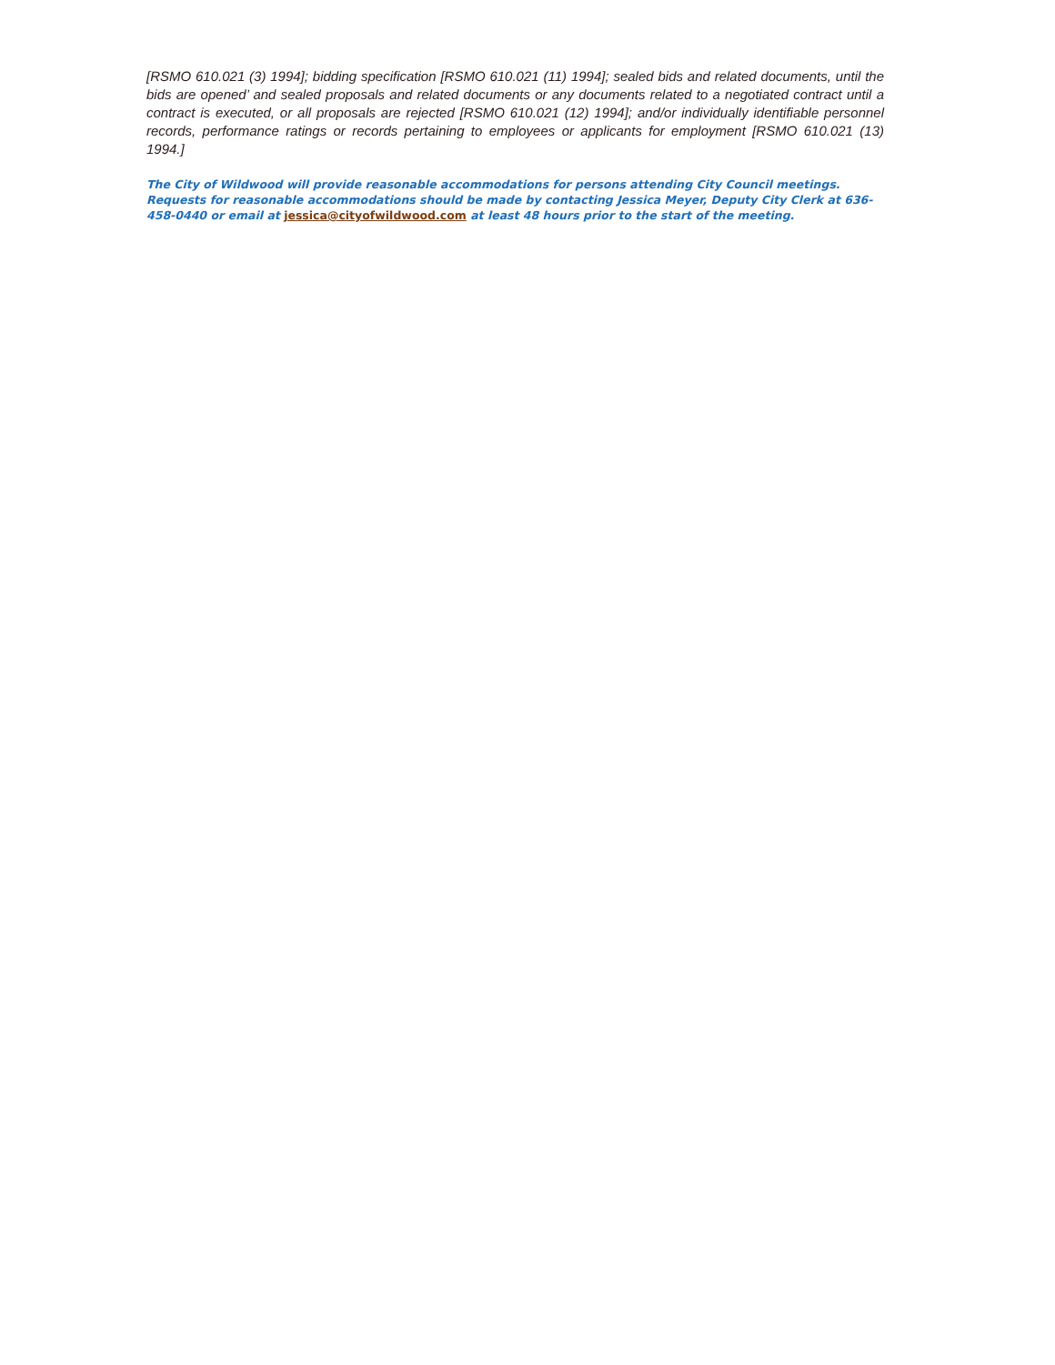[RSMO 610.021 (3) 1994]; bidding specification [RSMO 610.021 (11) 1994]; sealed bids and related documents, until the bids are opened’ and sealed proposals and related documents or any documents related to a negotiated contract until a contract is executed, or all proposals are rejected [RSMO 610.021 (12) 1994]; and/or individually identifiable personnel records, performance ratings or records pertaining to employees or applicants for employment [RSMO 610.021 (13) 1994.]
The City of Wildwood will provide reasonable accommodations for persons attending City Council meetings. Requests for reasonable accommodations should be made by contacting Jessica Meyer, Deputy City Clerk at 636-458-0440 or email at jessica@cityofwildwood.com at least 48 hours prior to the start of the meeting.